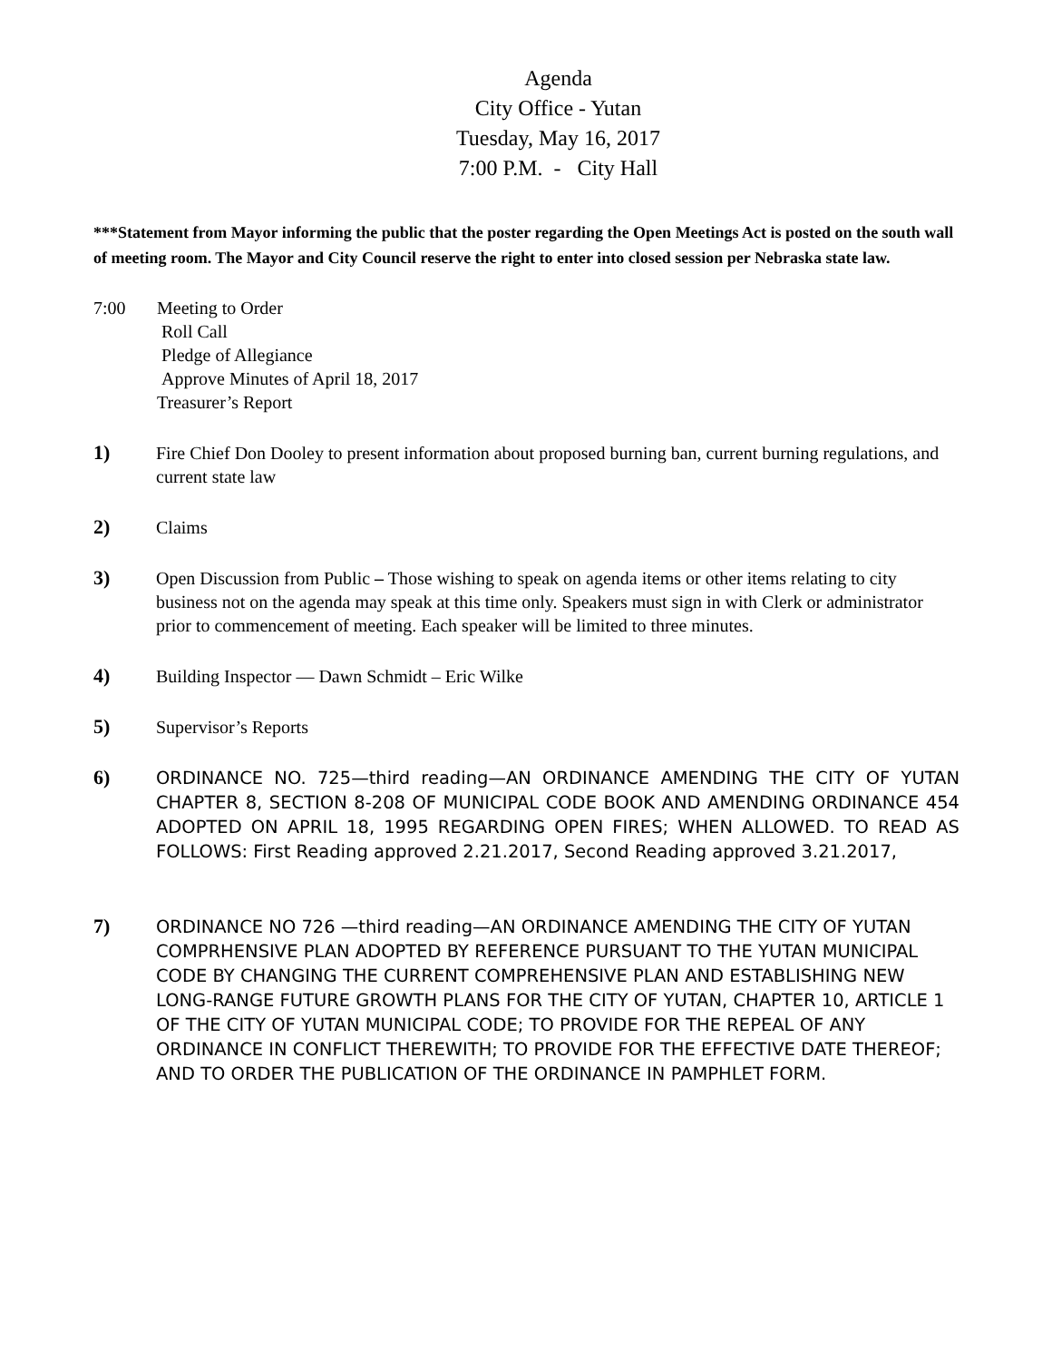Agenda
City Office - Yutan
Tuesday, May 16, 2017
7:00 P.M. - City Hall
***Statement from Mayor informing the public that the poster regarding the Open Meetings Act is posted on the south wall of meeting room. The Mayor and City Council reserve the right to enter into closed session per Nebraska state law.
7:00 Meeting to Order
Roll Call
Pledge of Allegiance
Approve Minutes of April 18, 2017
Treasurer’s Report
1) Fire Chief Don Dooley to present information about proposed burning ban, current burning regulations, and current state law
2) Claims
3) Open Discussion from Public – Those wishing to speak on agenda items or other items relating to city business not on the agenda may speak at this time only. Speakers must sign in with Clerk or administrator prior to commencement of meeting. Each speaker will be limited to three minutes.
4) Building Inspector — Dawn Schmidt – Eric Wilke
5) Supervisor’s Reports
6)
ORDINANCE NO. 725—third reading—AN ORDINANCE AMENDING THE CITY OF YUTAN CHAPTER 8, SECTION 8-208 OF MUNICIPAL CODE BOOK AND AMENDING ORDINANCE 454 ADOPTED ON APRIL 18, 1995 REGARDING OPEN FIRES; WHEN ALLOWED. TO READ AS FOLLOWS: First Reading approved 2.21.2017, Second Reading approved 3.21.2017,
7)
ORDINANCE NO 726 —third reading—AN ORDINANCE AMENDING THE CITY OF YUTAN COMPRHENSIVE PLAN ADOPTED BY REFERENCE PURSUANT TO THE YUTAN MUNICIPAL CODE BY CHANGING THE CURRENT COMPREHENSIVE PLAN AND ESTABLISHING NEW LONG-RANGE FUTURE GROWTH PLANS FOR THE CITY OF YUTAN, CHAPTER 10, ARTICLE 1 OF THE CITY OF YUTAN MUNICIPAL CODE; TO PROVIDE FOR THE REPEAL OF ANY ORDINANCE IN CONFLICT THEREWITH; TO PROVIDE FOR THE EFFECTIVE DATE THEREOF; AND TO ORDER THE PUBLICATION OF THE ORDINANCE IN PAMPHLET FORM.